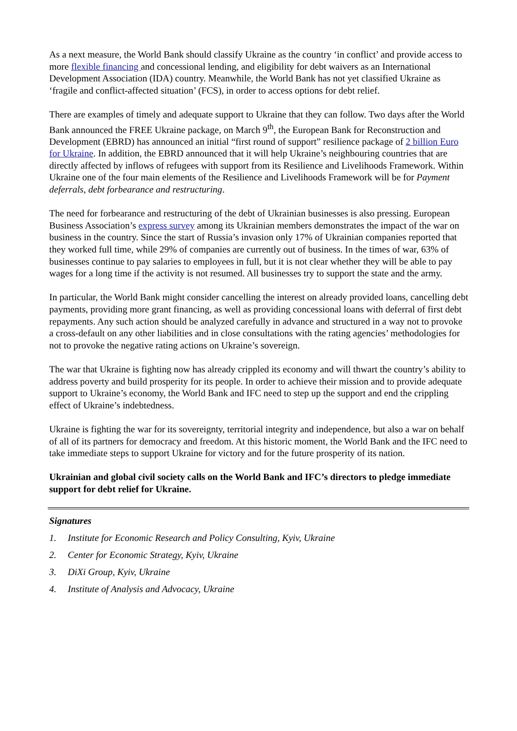As a next measure, the World Bank should classify Ukraine as the country ‘in conflict’ and provide access to more flexible financing and concessional lending, and eligibility for debt waivers as an International Development Association (IDA) country. Meanwhile, the World Bank has not yet classified Ukraine as ‘fragile and conflict-affected situation’ (FCS), in order to access options for debt relief.
There are examples of timely and adequate support to Ukraine that they can follow. Two days after the World Bank announced the FREE Ukraine package, on March 9<sup>th</sup>, the European Bank for Reconstruction and Development (EBRD) has announced an initial “first round of support” resilience package of 2 billion Euro for Ukraine. In addition, the EBRD announced that it will help Ukraine’s neighbouring countries that are directly affected by inflows of refugees with support from its Resilience and Livelihoods Framework. Within Ukraine one of the four main elements of the Resilience and Livelihoods Framework will be for Payment deferrals, debt forbearance and restructuring.
The need for forbearance and restructuring of the debt of Ukrainian businesses is also pressing. European Business Association’s express survey among its Ukrainian members demonstrates the impact of the war on business in the country. Since the start of Russia’s invasion only 17% of Ukrainian companies reported that they worked full time, while 29% of companies are currently out of business. In the times of war, 63% of businesses continue to pay salaries to employees in full, but it is not clear whether they will be able to pay wages for a long time if the activity is not resumed. All businesses try to support the state and the army.
In particular, the World Bank might consider cancelling the interest on already provided loans, cancelling debt payments, providing more grant financing, as well as providing concessional loans with deferral of first debt repayments. Any such action should be analyzed carefully in advance and structured in a way not to provoke a cross-default on any other liabilities and in close consultations with the rating agencies’ methodologies for not to provoke the negative rating actions on Ukraine’s sovereign.
The war that Ukraine is fighting now has already crippled its economy and will thwart the country’s ability to address poverty and build prosperity for its people. In order to achieve their mission and to provide adequate support to Ukraine’s economy, the World Bank and IFC need to step up the support and end the crippling effect of Ukraine’s indebtedness.
Ukraine is fighting the war for its sovereignty, territorial integrity and independence, but also a war on behalf of all of its partners for democracy and freedom. At this historic moment, the World Bank and the IFC need to take immediate steps to support Ukraine for victory and for the future prosperity of its nation.
Ukrainian and global civil society calls on the World Bank and IFC’s directors to pledge immediate support for debt relief for Ukraine.
Signatures
1. Institute for Economic Research and Policy Consulting, Kyiv, Ukraine
2. Center for Economic Strategy, Kyiv, Ukraine
3. DiXi Group, Kyiv, Ukraine
4. Institute of Analysis and Advocacy, Ukraine